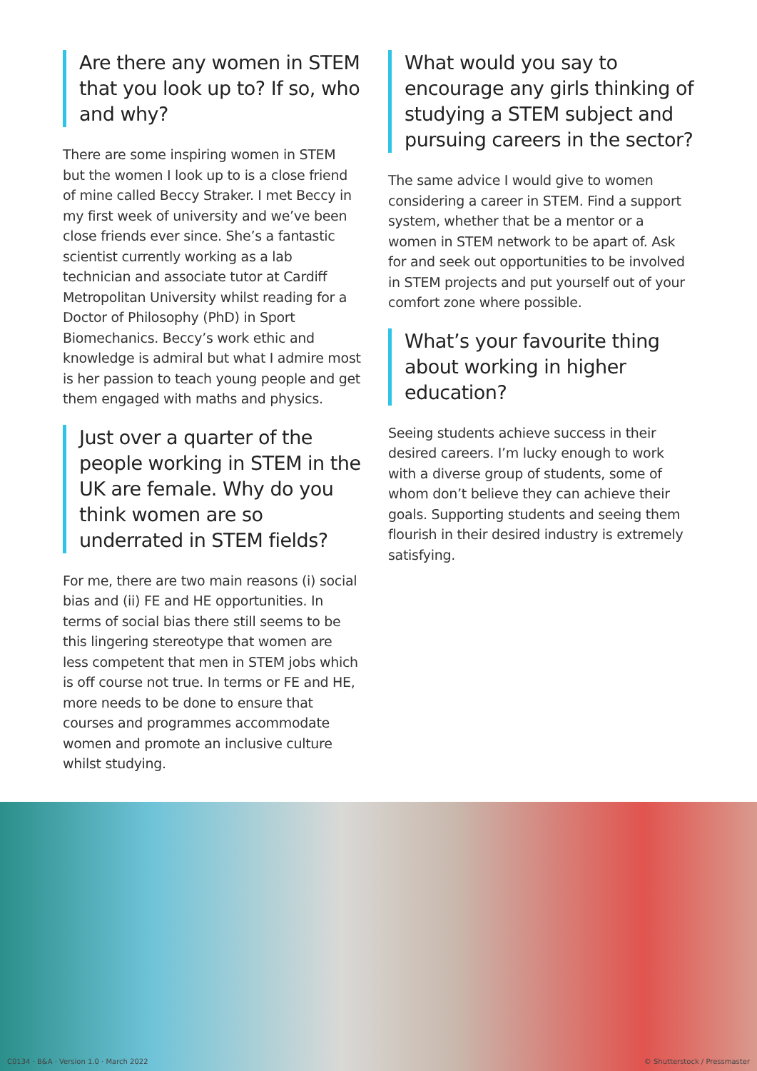Are there any women in STEM that you look up to? If so, who and why?
There are some inspiring women in STEM but the women I look up to is a close friend of mine called Beccy Straker. I met Beccy in my first week of university and we’ve been close friends ever since. She’s a fantastic scientist currently working as a lab technician and associate tutor at Cardiff Metropolitan University whilst reading for a Doctor of Philosophy (PhD) in Sport Biomechanics. Beccy’s work ethic and knowledge is admiral but what I admire most is her passion to teach young people and get them engaged with maths and physics.
Just over a quarter of the people working in STEM in the UK are female. Why do you think women are so underrated in STEM fields?
For me, there are two main reasons (i) social bias and (ii) FE and HE opportunities. In terms of social bias there still seems to be this lingering stereotype that women are less competent that men in STEM jobs which is off course not true. In terms or FE and HE, more needs to be done to ensure that courses and programmes accommodate women and promote an inclusive culture whilst studying.
What would you say to encourage any girls thinking of studying a STEM subject and pursuing careers in the sector?
The same advice I would give to women considering a career in STEM. Find a support system, whether that be a mentor or a women in STEM network to be apart of. Ask for and seek out opportunities to be involved in STEM projects and put yourself out of your comfort zone where possible.
What’s your favourite thing about working in higher education?
Seeing students achieve success in their desired careers. I’m lucky enough to work with a diverse group of students, some of whom don’t believe they can achieve their goals. Supporting students and seeing them flourish in their desired industry is extremely satisfying.
C0134 · B&A · Version 1.0 · March 2022 © Shutterstock / Pressmaster